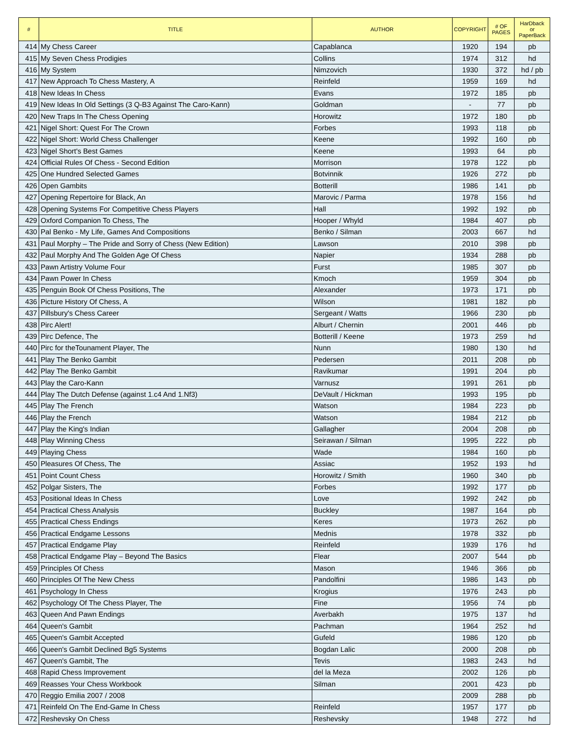| # | TITLE | AUTHOR | COPYRIGHT | # OF PAGES | HarDback or PaperBack |
| --- | --- | --- | --- | --- | --- |
| 414 | My Chess Career | Capablanca | 1920 | 194 | pb |
| 415 | My Seven Chess Prodigies | Collins | 1974 | 312 | hd |
| 416 | My System | Nimzovich | 1930 | 372 | hd / pb |
| 417 | New Approach To Chess Mastery, A | Reinfeld | 1959 | 169 | hd |
| 418 | New Ideas In Chess | Evans | 1972 | 185 | pb |
| 419 | New Ideas In Old Settings (3 Q-B3 Against The Caro-Kann) | Goldman | - | 77 | pb |
| 420 | New Traps In The Chess Opening | Horowitz | 1972 | 180 | pb |
| 421 | Nigel Short: Quest For The Crown | Forbes | 1993 | 118 | pb |
| 422 | Nigel Short: World Chess Challenger | Keene | 1992 | 160 | pb |
| 423 | Nigel Short's Best Games | Keene | 1993 | 64 | pb |
| 424 | Official Rules Of Chess - Second Edition | Morrison | 1978 | 122 | pb |
| 425 | One Hundred Selected Games | Botvinnik | 1926 | 272 | pb |
| 426 | Open Gambits | Botterill | 1986 | 141 | pb |
| 427 | Opening Repertoire for Black, An | Marovic / Parma | 1978 | 156 | hd |
| 428 | Opening Systems For Competitive Chess Players | Hall | 1992 | 192 | pb |
| 429 | Oxford Companion To Chess, The | Hooper / Whyld | 1984 | 407 | pb |
| 430 | Pal Benko - My Life, Games And Compositions | Benko / Silman | 2003 | 667 | hd |
| 431 | Paul Morphy – The Pride and Sorry of Chess (New Edition) | Lawson | 2010 | 398 | pb |
| 432 | Paul Morphy And The Golden Age Of Chess | Napier | 1934 | 288 | pb |
| 433 | Pawn Artistry Volume Four | Furst | 1985 | 307 | pb |
| 434 | Pawn Power In Chess | Kmoch | 1959 | 304 | pb |
| 435 | Penguin Book Of Chess Positions, The | Alexander | 1973 | 171 | pb |
| 436 | Picture History Of Chess, A | Wilson | 1981 | 182 | pb |
| 437 | Pillsbury's Chess Career | Sergeant / Watts | 1966 | 230 | pb |
| 438 | Pirc Alert! | Alburt / Chernin | 2001 | 446 | pb |
| 439 | Pirc Defence, The | Botterill / Keene | 1973 | 259 | hd |
| 440 | Pirc for theTounament Player, The | Nunn | 1980 | 130 | hd |
| 441 | Play The Benko Gambit | Pedersen | 2011 | 208 | pb |
| 442 | Play The Benko Gambit | Ravikumar | 1991 | 204 | pb |
| 443 | Play the Caro-Kann | Varnusz | 1991 | 261 | pb |
| 444 | Play The Dutch Defense (against 1.c4 And 1.Nf3) | DeVault / Hickman | 1993 | 195 | pb |
| 445 | Play The French | Watson | 1984 | 223 | pb |
| 446 | Play the French | Watson | 1984 | 212 | pb |
| 447 | Play the King's Indian | Gallagher | 2004 | 208 | pb |
| 448 | Play Winning Chess | Seirawan / Silman | 1995 | 222 | pb |
| 449 | Playing Chess | Wade | 1984 | 160 | pb |
| 450 | Pleasures Of Chess, The | Assiac | 1952 | 193 | hd |
| 451 | Point Count Chess | Horowitz / Smith | 1960 | 340 | pb |
| 452 | Polgar Sisters, The | Forbes | 1992 | 177 | pb |
| 453 | Positional Ideas In Chess | Love | 1992 | 242 | pb |
| 454 | Practical Chess Analysis | Buckley | 1987 | 164 | pb |
| 455 | Practical Chess Endings | Keres | 1973 | 262 | pb |
| 456 | Practical Endgame Lessons | Mednis | 1978 | 332 | pb |
| 457 | Practical Endgame Play | Reinfeld | 1939 | 176 | hd |
| 458 | Practical Endgame Play – Beyond The Basics | Flear | 2007 | 544 | pb |
| 459 | Principles Of Chess | Mason | 1946 | 366 | pb |
| 460 | Principles Of The New Chess | Pandolfini | 1986 | 143 | pb |
| 461 | Psychology In Chess | Krogius | 1976 | 243 | pb |
| 462 | Psychology Of The Chess Player, The | Fine | 1956 | 74 | pb |
| 463 | Queen And Pawn Endings | Averbakh | 1975 | 137 | hd |
| 464 | Queen's Gambit | Pachman | 1964 | 252 | hd |
| 465 | Queen's Gambit Accepted | Gufeld | 1986 | 120 | pb |
| 466 | Queen's Gambit Declined Bg5 Systems | Bogdan Lalic | 2000 | 208 | pb |
| 467 | Queen's Gambit, The | Tevis | 1983 | 243 | hd |
| 468 | Rapid Chess Improvement | del la Meza | 2002 | 126 | pb |
| 469 | Reasses Your Chess Workbook | Silman | 2001 | 423 | pb |
| 470 | Reggio Emilia 2007 / 2008 | | 2009 | 288 | pb |
| 471 | Reinfeld On The End-Game In Chess | Reinfeld | 1957 | 177 | pb |
| 472 | Reshevsky On Chess | Reshevsky | 1948 | 272 | hd |